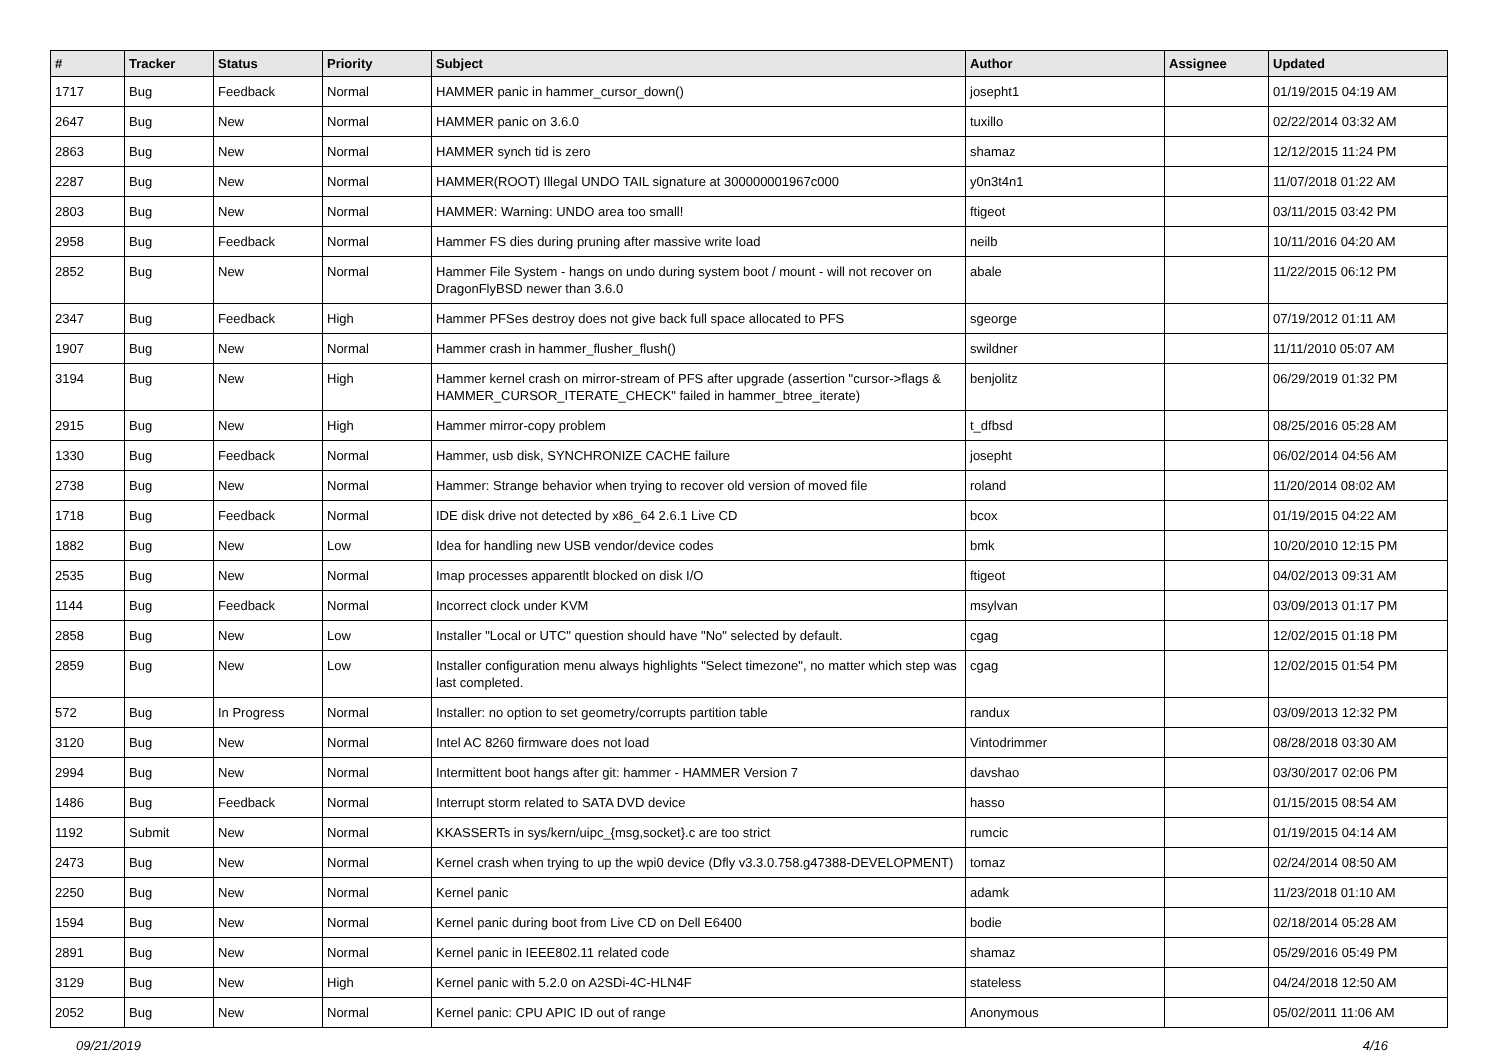| # | Tracker | Status | Priority | Subject | Author | Assignee | Updated |
| --- | --- | --- | --- | --- | --- | --- | --- |
| 1717 | Bug | Feedback | Normal | HAMMER panic in hammer_cursor_down() | josepht1 | | 01/19/2015 04:19 AM |
| 2647 | Bug | New | Normal | HAMMER panic on 3.6.0 | tuxillo | | 02/22/2014 03:32 AM |
| 2863 | Bug | New | Normal | HAMMER synch tid is zero | shamaz | | 12/12/2015 11:24 PM |
| 2287 | Bug | New | Normal | HAMMER(ROOT) Illegal UNDO TAIL signature at 300000001967c000 | y0n3t4n1 | | 11/07/2018 01:22 AM |
| 2803 | Bug | New | Normal | HAMMER: Warning: UNDO area too small! | ftigeot | | 03/11/2015 03:42 PM |
| 2958 | Bug | Feedback | Normal | Hammer FS dies during pruning after massive write load | neilb | | 10/11/2016 04:20 AM |
| 2852 | Bug | New | Normal | Hammer File System - hangs on undo during system boot / mount - will not recover on DragonFlyBSD newer than 3.6.0 | abale | | 11/22/2015 06:12 PM |
| 2347 | Bug | Feedback | High | Hammer PFSes destroy does not give back full space allocated to PFS | sgeorge | | 07/19/2012 01:11 AM |
| 1907 | Bug | New | Normal | Hammer crash in hammer_flusher_flush() | swildner | | 11/11/2010 05:07 AM |
| 3194 | Bug | New | High | Hammer kernel crash on mirror-stream of PFS after upgrade (assertion "cursor->flags & HAMMER_CURSOR_ITERATE_CHECK" failed in hammer_btree_iterate) | benjolitz | | 06/29/2019 01:32 PM |
| 2915 | Bug | New | High | Hammer mirror-copy problem | t_dfbsd | | 08/25/2016 05:28 AM |
| 1330 | Bug | Feedback | Normal | Hammer, usb disk, SYNCHRONIZE CACHE failure | josepht | | 06/02/2014 04:56 AM |
| 2738 | Bug | New | Normal | Hammer: Strange behavior when trying to recover old version of moved file | roland | | 11/20/2014 08:02 AM |
| 1718 | Bug | Feedback | Normal | IDE disk drive not detected by x86_64 2.6.1 Live CD | bcox | | 01/19/2015 04:22 AM |
| 1882 | Bug | New | Low | Idea for handling new USB vendor/device codes | bmk | | 10/20/2010 12:15 PM |
| 2535 | Bug | New | Normal | Imap processes apparentlt blocked on disk I/O | ftigeot | | 04/02/2013 09:31 AM |
| 1144 | Bug | Feedback | Normal | Incorrect clock under KVM | msylvan | | 03/09/2013 01:17 PM |
| 2858 | Bug | New | Low | Installer "Local or UTC" question should have "No" selected by default. | cgag | | 12/02/2015 01:18 PM |
| 2859 | Bug | New | Low | Installer configuration menu always highlights "Select timezone", no matter which step was last completed. | cgag | | 12/02/2015 01:54 PM |
| 572 | Bug | In Progress | Normal | Installer: no option to set geometry/corrupts partition table | randux | | 03/09/2013 12:32 PM |
| 3120 | Bug | New | Normal | Intel AC 8260 firmware does not load | Vintodrimmer | | 08/28/2018 03:30 AM |
| 2994 | Bug | New | Normal | Intermittent boot hangs after git: hammer - HAMMER Version 7 | davshao | | 03/30/2017 02:06 PM |
| 1486 | Bug | Feedback | Normal | Interrupt storm related to SATA DVD device | hasso | | 01/15/2015 08:54 AM |
| 1192 | Submit | New | Normal | KKASSERTs in sys/kern/uipc_{msg,socket}.c are too strict | rumcic | | 01/19/2015 04:14 AM |
| 2473 | Bug | New | Normal | Kernel crash when trying to up the wpi0 device (Dfly v3.3.0.758.g47388-DEVELOPMENT) | tomaz | | 02/24/2014 08:50 AM |
| 2250 | Bug | New | Normal | Kernel panic | adamk | | 11/23/2018 01:10 AM |
| 1594 | Bug | New | Normal | Kernel panic during boot from Live CD on Dell E6400 | bodie | | 02/18/2014 05:28 AM |
| 2891 | Bug | New | Normal | Kernel panic in IEEE802.11 related code | shamaz | | 05/29/2016 05:49 PM |
| 3129 | Bug | New | High | Kernel panic with 5.2.0 on A2SDi-4C-HLN4F | stateless | | 04/24/2018 12:50 AM |
| 2052 | Bug | New | Normal | Kernel panic: CPU APIC ID out of range | Anonymous | | 05/02/2011 11:06 AM |
09/21/2019 4/16